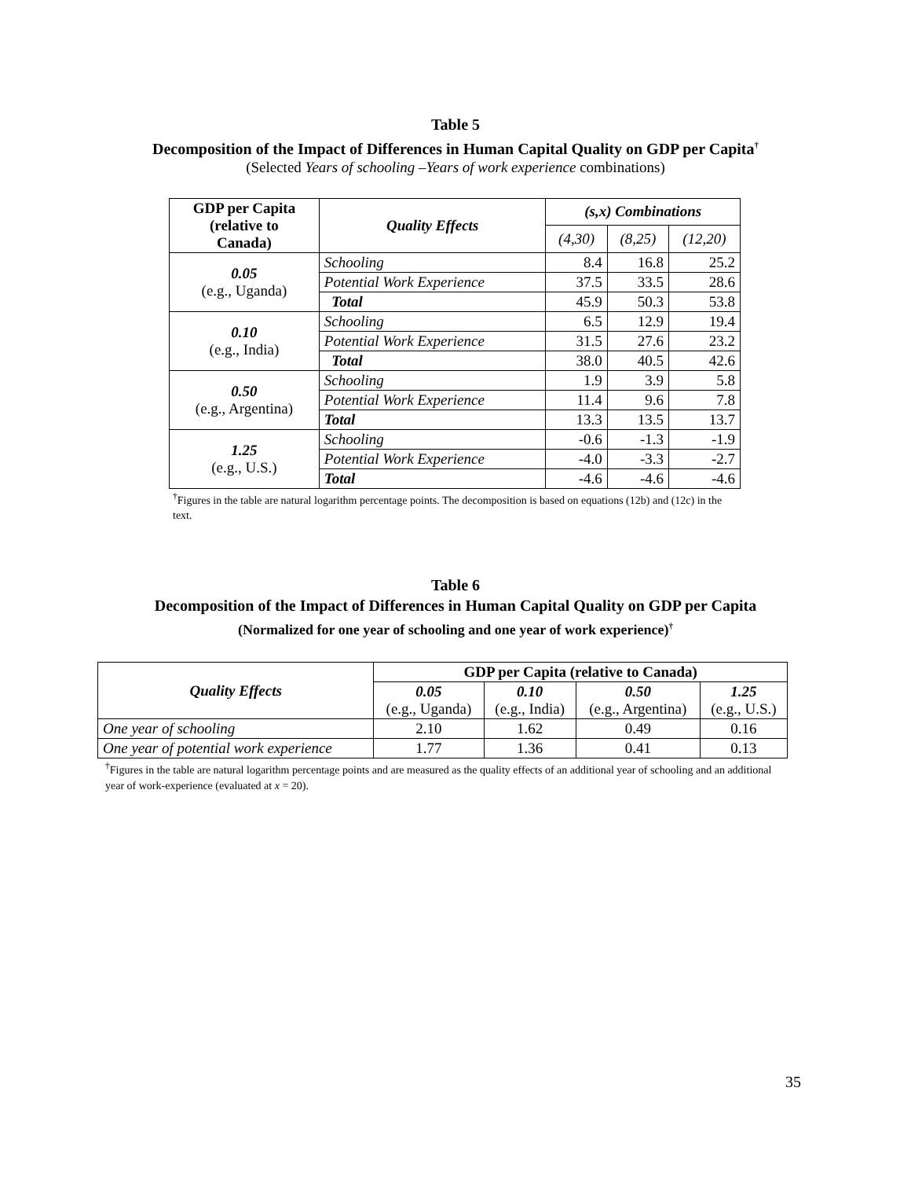Table 5
Decomposition of the Impact of Differences in Human Capital Quality on GDP per Capita<sup>†</sup>
(Selected Years of schooling –Years of work experience combinations)
| GDP per Capita (relative to Canada) | Quality Effects | (s,x) Combinations | | |
| --- | --- | --- | --- | --- |
| | | (4,30) | (8,25) | (12,20) |
| 0.05 (e.g., Uganda) | Schooling | 8.4 | 16.8 | 25.2 |
| | Potential Work Experience | 37.5 | 33.5 | 28.6 |
| | Total | 45.9 | 50.3 | 53.8 |
| 0.10 (e.g., India) | Schooling | 6.5 | 12.9 | 19.4 |
| | Potential Work Experience | 31.5 | 27.6 | 23.2 |
| | Total | 38.0 | 40.5 | 42.6 |
| 0.50 (e.g., Argentina) | Schooling | 1.9 | 3.9 | 5.8 |
| | Potential Work Experience | 11.4 | 9.6 | 7.8 |
| | Total | 13.3 | 13.5 | 13.7 |
| 1.25 (e.g., U.S.) | Schooling | -0.6 | -1.3 | -1.9 |
| | Potential Work Experience | -4.0 | -3.3 | -2.7 |
| | Total | -4.6 | -4.6 | -4.6 |
<sup>†</sup> Figures in the table are natural logarithm percentage points. The decomposition is based on equations (12b) and (12c) in the text.
Table 6
Decomposition of the Impact of Differences in Human Capital Quality on GDP per Capita
(Normalized for one year of schooling and one year of work experience)<sup>†</sup>
| Quality Effects | GDP per Capita (relative to Canada) | | | |
| --- | --- | --- | --- | --- |
| | 0.05 (e.g., Uganda) | 0.10 (e.g., India) | 0.50 (e.g., Argentina) | 1.25 (e.g., U.S.) |
| One year of schooling | 2.10 | 1.62 | 0.49 | 0.16 |
| One year of potential work experience | 1.77 | 1.36 | 0.41 | 0.13 |
<sup>†</sup> Figures in the table are natural logarithm percentage points and are measured as the quality effects of an additional year of schooling and an additional year of work-experience (evaluated at x = 20).
35